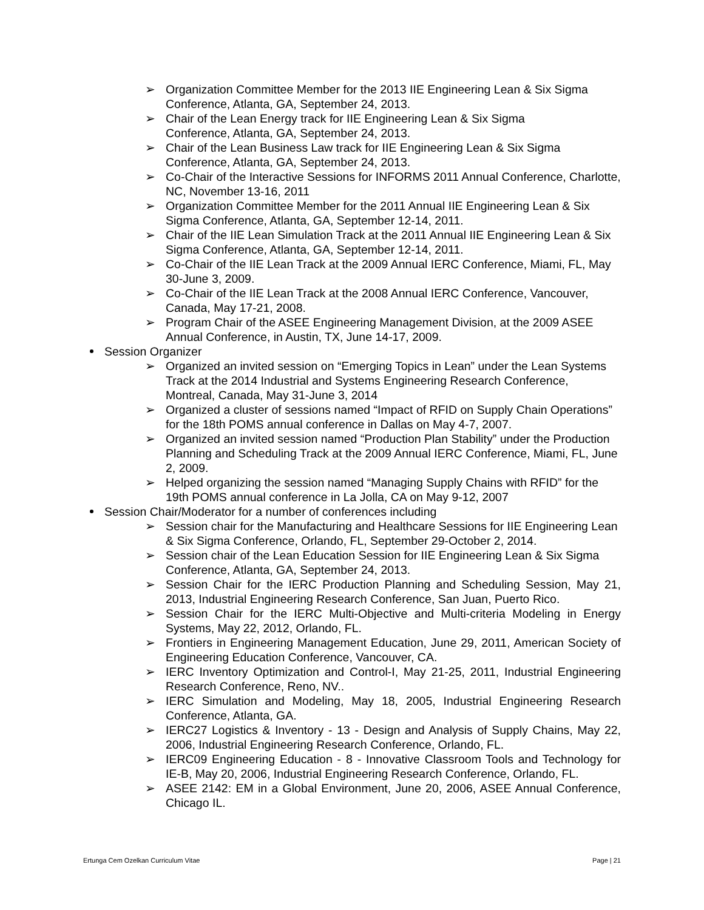➢ Organization Committee Member for the 2013 IIE Engineering Lean & Six Sigma Conference, Atlanta, GA, September 24, 2013.
➢ Chair of the Lean Energy track for IIE Engineering Lean & Six Sigma
Conference, Atlanta, GA, September 24, 2013.
➢ Chair of the Lean Business Law track for IIE Engineering Lean & Six Sigma
Conference, Atlanta, GA, September 24, 2013.
➢ Co-Chair of the Interactive Sessions for INFORMS 2011 Annual Conference, Charlotte, NC, November 13-16, 2011
➢ Organization Committee Member for the 2011 Annual IIE Engineering Lean & Six Sigma Conference, Atlanta, GA, September 12-14, 2011.
➢ Chair of the IIE Lean Simulation Track at the 2011 Annual IIE Engineering Lean & Six Sigma Conference, Atlanta, GA, September 12-14, 2011.
➢ Co-Chair of the IIE Lean Track at the 2009 Annual IERC Conference, Miami, FL, May 30-June 3, 2009.
➢ Co-Chair of the IIE Lean Track at the 2008 Annual IERC Conference, Vancouver, Canada, May 17-21, 2008.
➢ Program Chair of the ASEE Engineering Management Division, at the 2009 ASEE Annual Conference, in Austin, TX, June 14-17, 2009.
Session Organizer
➢ Organized an invited session on “Emerging Topics in Lean” under the Lean Systems Track at the 2014 Industrial and Systems Engineering Research Conference, Montreal, Canada, May 31-June 3, 2014
➢ Organized a cluster of sessions named “Impact of RFID on Supply Chain Operations” for the 18th POMS annual conference in Dallas on May 4-7, 2007.
➢ Organized an invited session named “Production Plan Stability” under the Production Planning and Scheduling Track at the 2009 Annual IERC Conference, Miami, FL, June 2, 2009.
➢ Helped organizing the session named “Managing Supply Chains with RFID” for the 19th POMS annual conference in La Jolla, CA on May 9-12, 2007
Session Chair/Moderator for a number of conferences including
➢ Session chair for the Manufacturing and Healthcare Sessions for IIE Engineering Lean & Six Sigma Conference, Orlando, FL, September 29-October 2, 2014.
➢ Session chair of the Lean Education Session for IIE Engineering Lean & Six Sigma Conference, Atlanta, GA, September 24, 2013.
➢ Session Chair for the IERC Production Planning and Scheduling Session, May 21, 2013, Industrial Engineering Research Conference, San Juan, Puerto Rico.
➢ Session Chair for the IERC Multi-Objective and Multi-criteria Modeling in Energy Systems, May 22, 2012, Orlando, FL.
➢ Frontiers in Engineering Management Education, June 29, 2011, American Society of Engineering Education Conference, Vancouver, CA.
➢ IERC Inventory Optimization and Control-I, May 21-25, 2011, Industrial Engineering Research Conference, Reno, NV..
➢ IERC Simulation and Modeling, May 18, 2005, Industrial Engineering Research Conference, Atlanta, GA.
➢ IERC27 Logistics & Inventory - 13 - Design and Analysis of Supply Chains, May 22, 2006, Industrial Engineering Research Conference, Orlando, FL.
➢ IERC09 Engineering Education - 8 - Innovative Classroom Tools and Technology for IE-B, May 20, 2006, Industrial Engineering Research Conference, Orlando, FL.
➢ ASEE 2142: EM in a Global Environment, June 20, 2006, ASEE Annual Conference, Chicago IL.
Ertunga Cem Ozelkan Curriculum Vitae Page | 21